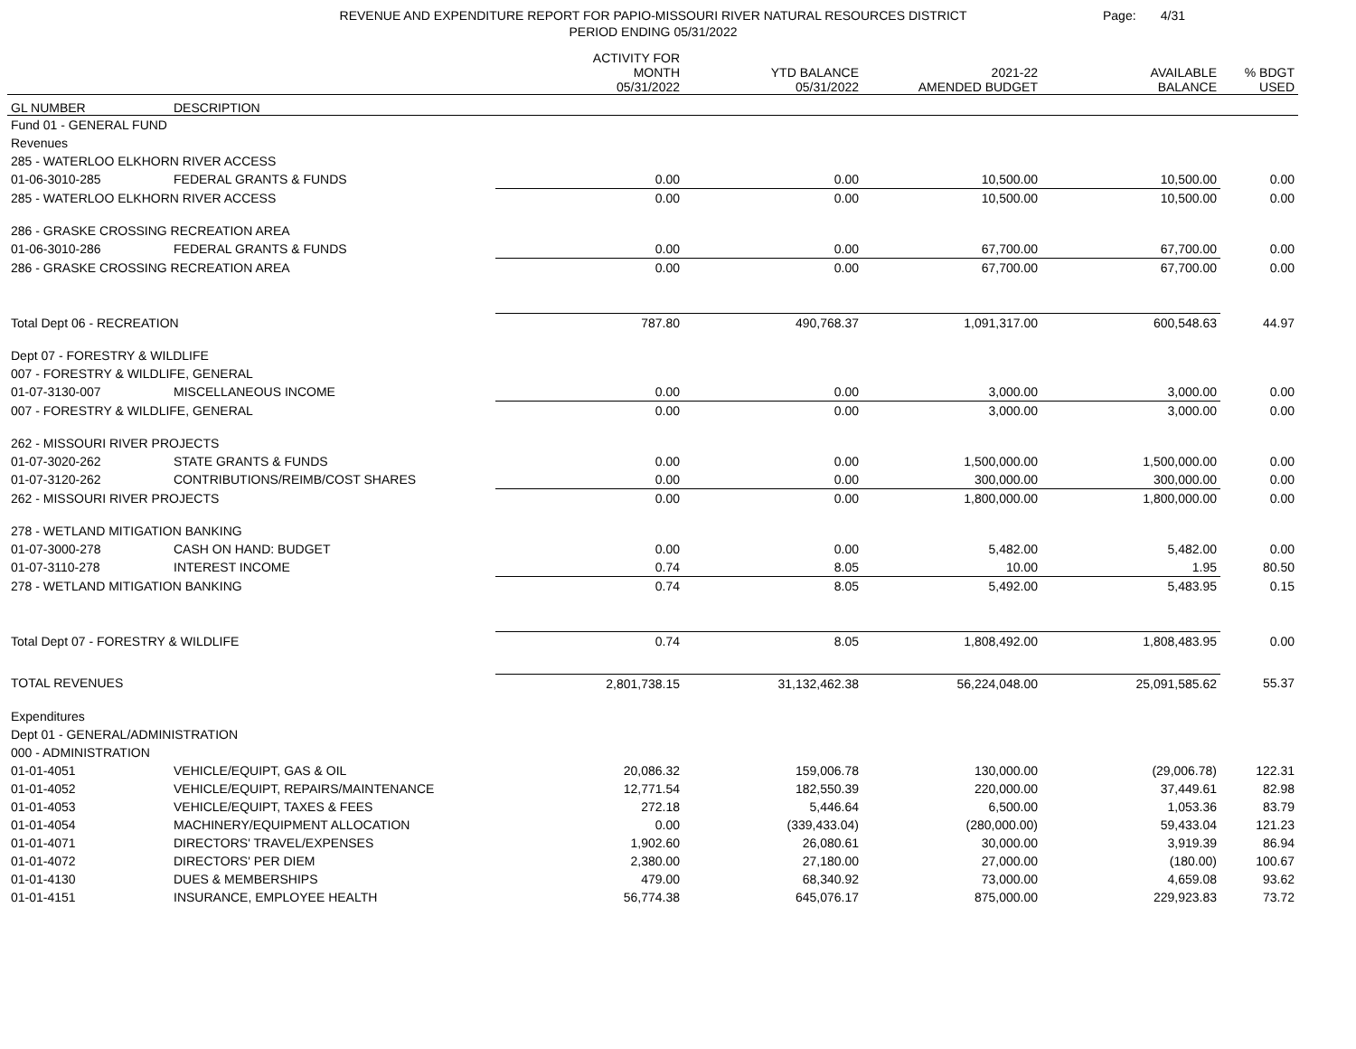REVENUE AND EXPENDITURE REPORT FOR PAPIO-MISSOURI RIVER NATURAL RESOURCES DISTRICT
PERIOD ENDING 05/31/2022
Page: 4/31
| | | ACTIVITY FOR MONTH 05/31/2022 | YTD BALANCE 05/31/2022 | 2021-22 AMENDED BUDGET | AVAILABLE BALANCE | % BDGT USED |
| --- | --- | --- | --- | --- | --- | --- |
| GL NUMBER | DESCRIPTION | | | | | |
| Fund 01 - GENERAL FUND | | | | | | |
| Revenues | | | | | | |
| 285 - WATERLOO ELKHORN RIVER ACCESS | | | | | | |
| 01-06-3010-285 | FEDERAL GRANTS & FUNDS | 0.00 | 0.00 | 10,500.00 | 10,500.00 | 0.00 |
| 285 - WATERLOO ELKHORN RIVER ACCESS | | 0.00 | 0.00 | 10,500.00 | 10,500.00 | 0.00 |
| 286 - GRASKE CROSSING RECREATION AREA | | | | | | |
| 01-06-3010-286 | FEDERAL GRANTS & FUNDS | 0.00 | 0.00 | 67,700.00 | 67,700.00 | 0.00 |
| 286 - GRASKE CROSSING RECREATION AREA | | 0.00 | 0.00 | 67,700.00 | 67,700.00 | 0.00 |
| Total Dept 06 - RECREATION | | 787.80 | 490,768.37 | 1,091,317.00 | 600,548.63 | 44.97 |
| Dept 07 - FORESTRY & WILDLIFE | | | | | | |
| 007 - FORESTRY & WILDLIFE, GENERAL | | | | | | |
| 01-07-3130-007 | MISCELLANEOUS INCOME | 0.00 | 0.00 | 3,000.00 | 3,000.00 | 0.00 |
| 007 - FORESTRY & WILDLIFE, GENERAL | | 0.00 | 0.00 | 3,000.00 | 3,000.00 | 0.00 |
| 262 - MISSOURI RIVER PROJECTS | | | | | | |
| 01-07-3020-262 | STATE GRANTS & FUNDS | 0.00 | 0.00 | 1,500,000.00 | 1,500,000.00 | 0.00 |
| 01-07-3120-262 | CONTRIBUTIONS/REIMB/COST SHARES | 0.00 | 0.00 | 300,000.00 | 300,000.00 | 0.00 |
| 262 - MISSOURI RIVER PROJECTS | | 0.00 | 0.00 | 1,800,000.00 | 1,800,000.00 | 0.00 |
| 278 - WETLAND MITIGATION BANKING | | | | | | |
| 01-07-3000-278 | CASH ON HAND: BUDGET | 0.00 | 0.00 | 5,482.00 | 5,482.00 | 0.00 |
| 01-07-3110-278 | INTEREST INCOME | 0.74 | 8.05 | 10.00 | 1.95 | 80.50 |
| 278 - WETLAND MITIGATION BANKING | | 0.74 | 8.05 | 5,492.00 | 5,483.95 | 0.15 |
| Total Dept 07 - FORESTRY & WILDLIFE | | 0.74 | 8.05 | 1,808,492.00 | 1,808,483.95 | 0.00 |
| TOTAL REVENUES | | 2,801,738.15 | 31,132,462.38 | 56,224,048.00 | 25,091,585.62 | 55.37 |
| Expenditures | | | | | | |
| Dept 01 - GENERAL/ADMINISTRATION | | | | | | |
| 000 - ADMINISTRATION | | | | | | |
| 01-01-4051 | VEHICLE/EQUIPT, GAS & OIL | 20,086.32 | 159,006.78 | 130,000.00 | (29,006.78) | 122.31 |
| 01-01-4052 | VEHICLE/EQUIPT, REPAIRS/MAINTENANCE | 12,771.54 | 182,550.39 | 220,000.00 | 37,449.61 | 82.98 |
| 01-01-4053 | VEHICLE/EQUIPT, TAXES & FEES | 272.18 | 5,446.64 | 6,500.00 | 1,053.36 | 83.79 |
| 01-01-4054 | MACHINERY/EQUIPMENT ALLOCATION | 0.00 | (339,433.04) | (280,000.00) | 59,433.04 | 121.23 |
| 01-01-4071 | DIRECTORS' TRAVEL/EXPENSES | 1,902.60 | 26,080.61 | 30,000.00 | 3,919.39 | 86.94 |
| 01-01-4072 | DIRECTORS' PER DIEM | 2,380.00 | 27,180.00 | 27,000.00 | (180.00) | 100.67 |
| 01-01-4130 | DUES & MEMBERSHIPS | 479.00 | 68,340.92 | 73,000.00 | 4,659.08 | 93.62 |
| 01-01-4151 | INSURANCE, EMPLOYEE HEALTH | 56,774.38 | 645,076.17 | 875,000.00 | 229,923.83 | 73.72 |